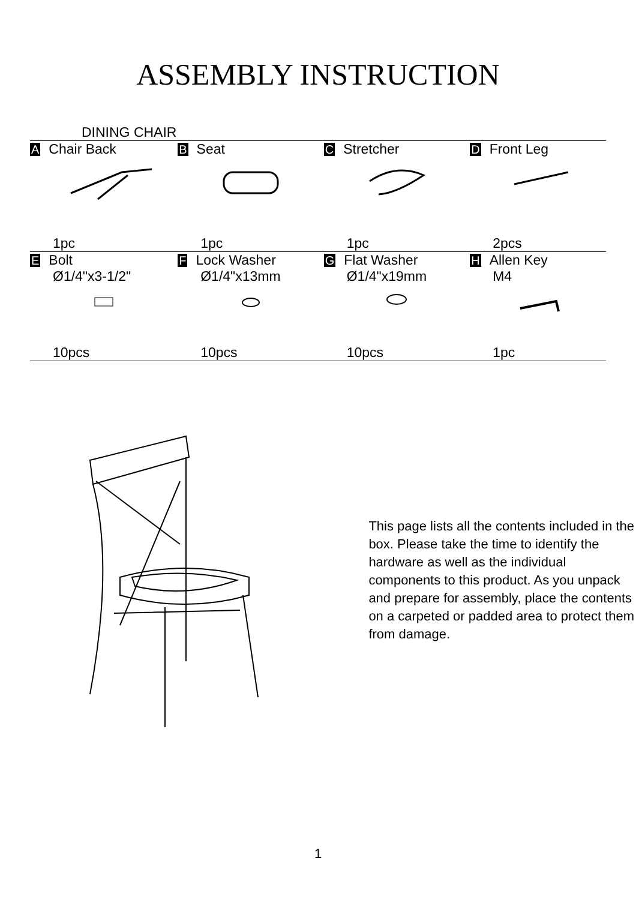ASSEMBLY INSTRUCTION
DINING CHAIR
| A Chair Back | B Seat | C Stretcher | D Front Leg |
| 1pc | 1pc | 1pc | 2pcs |
| E Bolt Ø1/4"x3-1/2" | F Lock Washer Ø1/4"x13mm | G Flat Washer Ø1/4"x19mm | H Allen Key M4 |
| 10pcs | 10pcs | 10pcs | 1pc |
This page lists all the contents included in the box. Please take the time to identify the hardware as well as the individual components to this product. As you unpack and prepare for assembly, place the contents on a carpeted or padded area to protect them from damage.
1